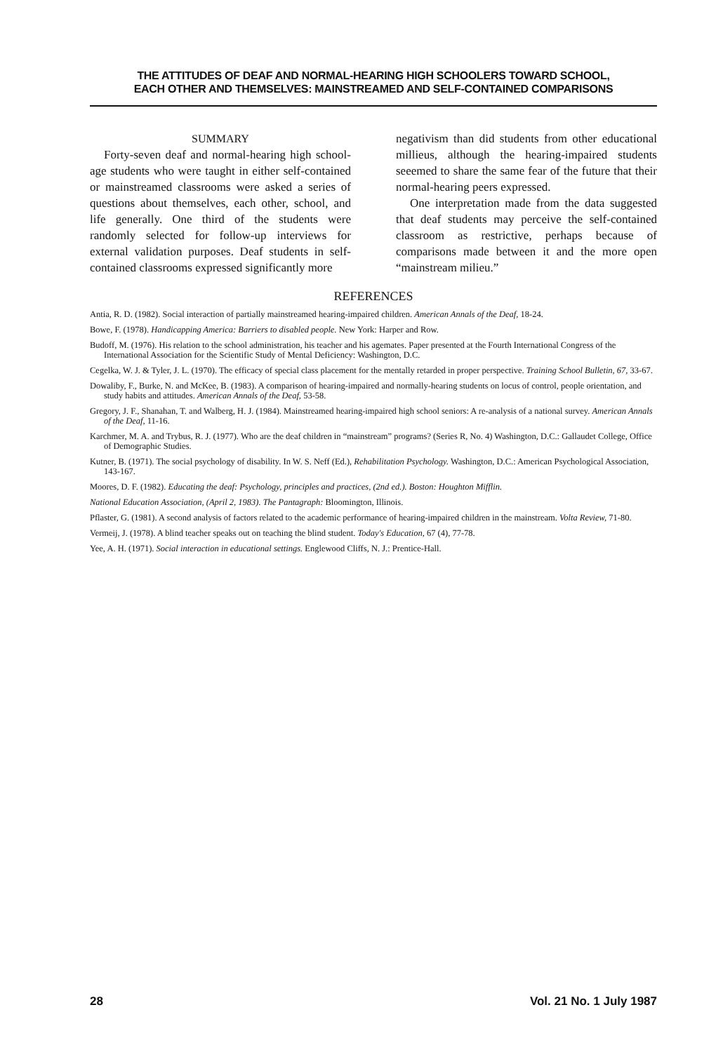THE ATTITUDES OF DEAF AND NORMAL-HEARING HIGH SCHOOLERS TOWARD SCHOOL,
EACH OTHER AND THEMSELVES: MAINSTREAMED AND SELF-CONTAINED COMPARISONS
SUMMARY
Forty-seven deaf and normal-hearing high school-age students who were taught in either self-contained or mainstreamed classrooms were asked a series of questions about themselves, each other, school, and life generally. One third of the students were randomly selected for follow-up interviews for external validation purposes. Deaf students in self-contained classrooms expressed significantly more
negativism than did students from other educational millieus, although the hearing-impaired students seeemed to share the same fear of the future that their normal-hearing peers expressed.
One interpretation made from the data suggested that deaf students may perceive the self-contained classroom as restrictive, perhaps because of comparisons made between it and the more open “mainstream milieu.”
REFERENCES
Antia, R. D. (1982). Social interaction of partially mainstreamed hearing-impaired children. American Annals of the Deaf, 18-24.
Bowe, F. (1978). Handicapping America: Barriers to disabled people. New York: Harper and Row.
Budoff, M. (1976). His relation to the school administration, his teacher and his agemates. Paper presented at the Fourth International Congress of the International Association for the Scientific Study of Mental Deficiency: Washington, D.C.
Cegelka, W. J. & Tyler, J. L. (1970). The efficacy of special class placement for the mentally retarded in proper perspective. Training School Bulletin, 67, 33-67.
Dowaliby, F., Burke, N. and McKee, B. (1983). A comparison of hearing-impaired and normally-hearing students on locus of control, people orientation, and study habits and attitudes. American Annals of the Deaf, 53-58.
Gregory, J. F., Shanahan, T. and Walberg, H. J. (1984). Mainstreamed hearing-impaired high school seniors: A re-analysis of a national survey. American Annals of the Deaf, 11-16.
Karchmer, M. A. and Trybus, R. J. (1977). Who are the deaf children in “mainstream” programs? (Series R, No. 4) Washington, D.C.: Gallaudet College, Office of Demographic Studies.
Kutner, B. (1971). The social psychology of disability. In W. S. Neff (Ed.), Rehabilitation Psychology. Washington, D.C.: American Psychological Association, 143-167.
Moores, D. F. (1982). Educating the deaf: Psychology, principles and practices, (2nd ed.). Boston: Houghton Mifflin.
National Education Association, (April 2, 1983). The Pantagraph: Bloomington, Illinois.
Pflaster, G. (1981). A second analysis of factors related to the academic performance of hearing-impaired children in the mainstream. Volta Review, 71-80.
Vermeij, J. (1978). A blind teacher speaks out on teaching the blind student. Today's Education, 67 (4), 77-78.
Yee, A. H. (1971). Social interaction in educational settings. Englewood Cliffs, N. J.: Prentice-Hall.
28 Vol. 21 No. 1 July 1987